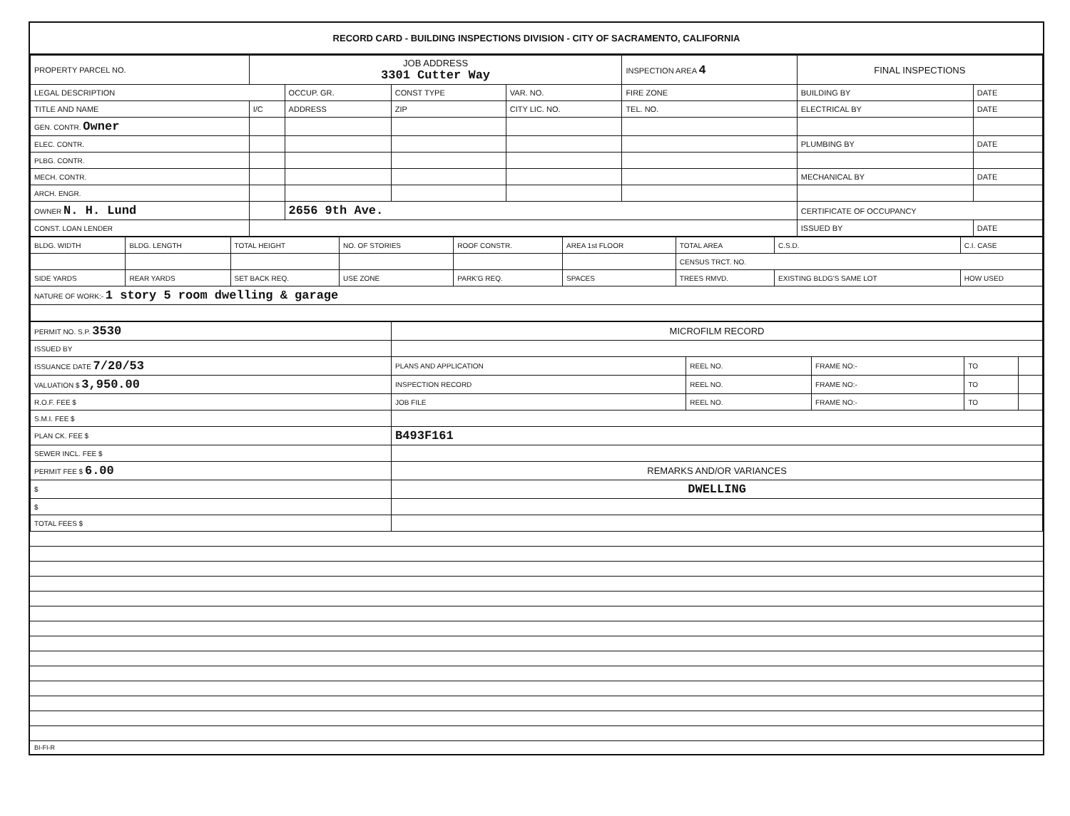RECORD CARD - BUILDING INSPECTIONS DIVISION - CITY OF SACRAMENTO, CALIFORNIA
| PROPERTY PARCEL NO. | JOB ADDRESS 3301 Cutter Way | | | | INSPECTION AREA 4 | FINAL INSPECTIONS | |
| --- | --- | --- | --- | --- | --- | --- | --- |
| LEGAL DESCRIPTION | | OCCUP. GR. | CONST TYPE | VAR. NO. | FIRE ZONE | BUILDING BY | DATE |
| TITLE AND NAME | I/C | ADDRESS | ZIP | CITY LIC. NO. | TEL. NO. | ELECTRICAL BY | DATE |
| GEN. CONTR. Owner | | | | | | | |
| ELEC. CONTR. | | | | | | PLUMBING BY | DATE |
| PLBG. CONTR. | | | | | | | |
| MECH. CONTR. | | | | | | MECHANICAL BY | DATE |
| ARCH. ENGR. | | | | | | | |
| OWNER N. H. Lund | | 2656 9th Ave. | | | | CERTIFICATE OF OCCUPANCY | |
| CONST. LOAN LENDER | | | | | | ISSUED BY | DATE |
| BLDG. WIDTH | BLDG. LENGTH | TOTAL HEIGHT | NO. OF STORIES | ROOF CONSTR. | AREA 1st FLOOR | TOTAL AREA | C.S.D. | C.I. CASE |
| | | | | | | CENSUS TRCT. NO. | | |
| SIDE YARDS | REAR YARDS | SET BACK REQ. | USE ZONE | PARK'G REQ. | SPACES | TREES RMVD. | EXISTING BLDG'S SAME LOT | HOW USED |
| NATURE OF WORK:- 1 story 5 room dwelling & garage | | | | | | | | |
| PERMIT NO. S.P. 3530 | MICROFILM RECORD | | | | |
| ISSUED BY | | | | | |
| ISSUANCE DATE 7/20/53 | PLANS AND APPLICATION | REEL NO. | FRAME NO:- | TO | |
| VALUATION $ 3,950.00 | INSPECTION RECORD | REEL NO. | FRAME NO:- | TO | |
| R.O.F. FEE $ | JOB FILE | REEL NO. | FRAME NO:- | TO | |
| S.M.I. FEE $ | | | | | |
| PLAN CK. FEE $ | B493F161 | | | | |
| SEWER INCL. FEE $ | | | | | |
| PERMIT FEE $ 6.00 | REMARKS AND/OR VARIANCES | | | | |
| $ | DWELLING | | | | |
| $ | | | | | |
| TOTAL FEES $ | | | | | |
BI-FI-R